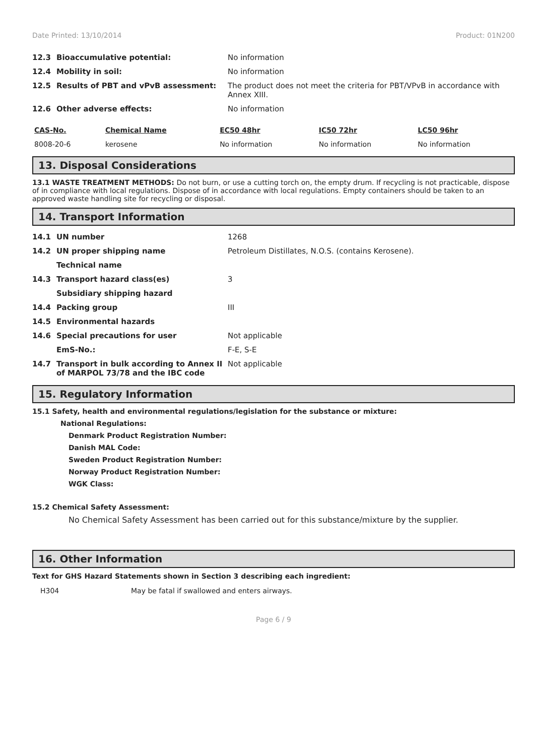Date Printed: 13/10/2014 Product: 01N200
| 12.3 | Bioaccumulative potential: | No information |
| 12.4 | Mobility in soil: | No information |
| 12.5 | Results of PBT and vPvB assessment: | The product does not meet the criteria for PBT/VPvB in accordance with Annex XIII. |
| 12.6 | Other adverse effects: | No information |
| CAS-No. | Chemical Name | EC50 48hr | IC50 72hr | LC50 96hr |
| --- | --- | --- | --- | --- |
| 8008-20-6 | kerosene | No information | No information | No information |
13. Disposal Considerations
13.1 WASTE TREATMENT METHODS: Do not burn, or use a cutting torch on, the empty drum. If recycling is not practicable, dispose of in compliance with local regulations. Dispose of in accordance with local regulations. Empty containers should be taken to an approved waste handling site for recycling or disposal.
14. Transport Information
| 14.1 | UN number | 1268 |
| 14.2 | UN proper shipping name | Petroleum Distillates, N.O.S. (contains Kerosene). |
| | Technical name | |
| 14.3 | Transport hazard class(es) | 3 |
| | Subsidiary shipping hazard | |
| 14.4 | Packing group | III |
| 14.5 | Environmental hazards | |
| 14.6 | Special precautions for user | Not applicable |
| | EmS-No.: | F-E, S-E |
| 14.7 | Transport in bulk according to Annex II of MARPOL 73/78 and the IBC code | Not applicable |
15. Regulatory Information
15.1 Safety, health and environmental regulations/legislation for the substance or mixture:
National Regulations:
Denmark Product Registration Number:
Danish MAL Code:
Sweden Product Registration Number:
Norway Product Registration Number:
WGK Class:
15.2 Chemical Safety Assessment:
No Chemical Safety Assessment has been carried out for this substance/mixture by the supplier.
16. Other Information
Text for GHS Hazard Statements shown in Section 3 describing each ingredient:
| H304 | May be fatal if swallowed and enters airways. |
Page 6 / 9